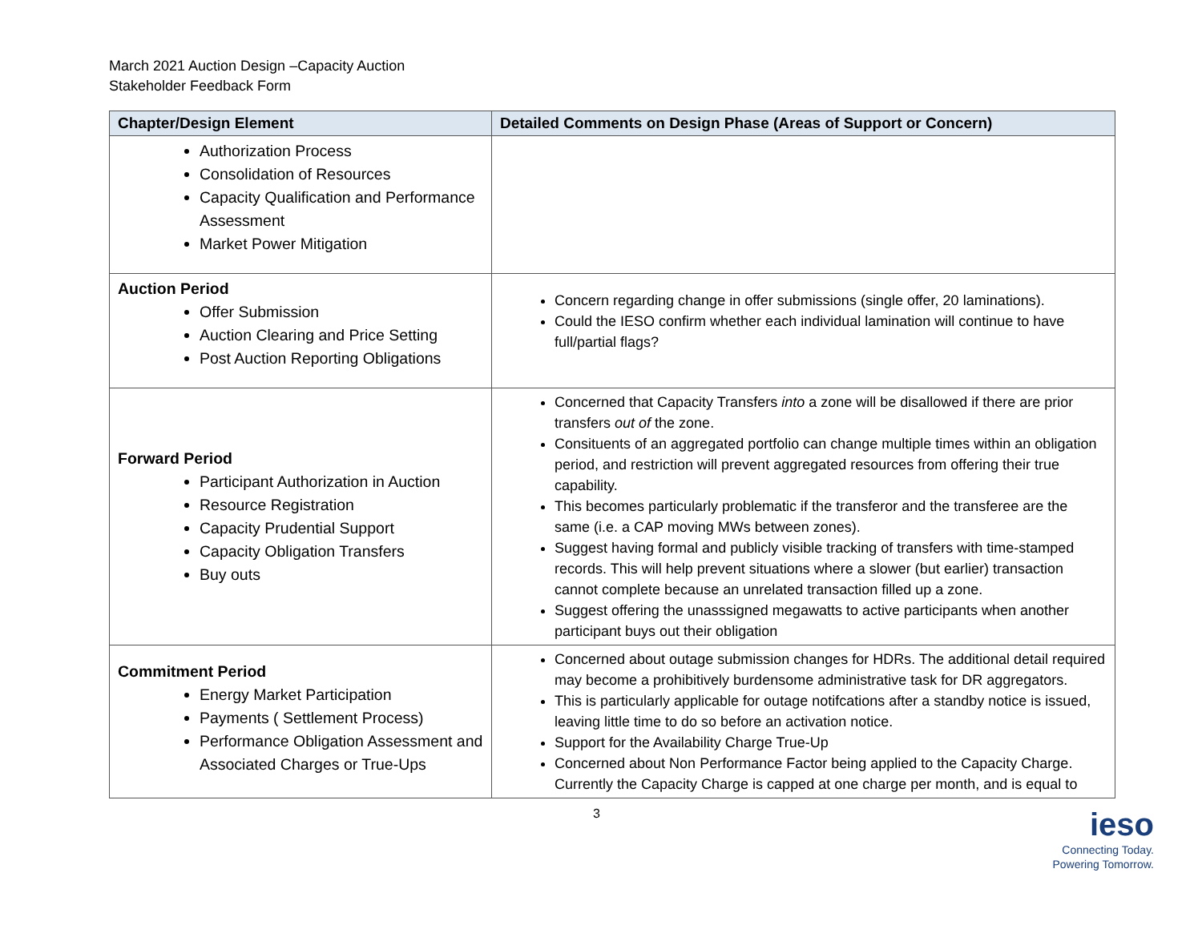March 2021 Auction Design –Capacity Auction
Stakeholder Feedback Form
| Chapter/Design Element | Detailed Comments on Design Phase (Areas of Support or Concern) |
| --- | --- |
| Authorization Process Consolidation of Resources Capacity Qualification and Performance Assessment Market Power Mitigation | |
| Auction Period Offer Submission Auction Clearing and Price Setting Post Auction Reporting Obligations | Concern regarding change in offer submissions (single offer, 20 laminations). Could the IESO confirm whether each individual lamination will continue to have full/partial flags? |
| Forward Period Participant Authorization in Auction Resource Registration Capacity Prudential Support Capacity Obligation Transfers Buy outs | Concerned that Capacity Transfers into a zone will be disallowed if there are prior transfers out of the zone. Consituents of an aggregated portfolio can change multiple times within an obligation period, and restriction will prevent aggregated resources from offering their true capability. This becomes particularly problematic if the transferor and the transferee are the same (i.e. a CAP moving MWs between zones). Suggest having formal and publicly visible tracking of transfers with time-stamped records. This will help prevent situations where a slower (but earlier) transaction cannot complete because an unrelated transaction filled up a zone. Suggest offering the unasssigned megawatts to active participants when another participant buys out their obligation |
| Commitment Period Energy Market Participation Payments ( Settlement Process) Performance Obligation Assessment and Associated Charges or True-Ups | Concerned about outage submission changes for HDRs. The additional detail required may become a prohibitively burdensome administrative task for DR aggregators. This is particularly applicable for outage notifcations after a standby notice is issued, leaving little time to do so before an activation notice. Support for the Availability Charge True-Up Concerned about Non Performance Factor being applied to the Capacity Charge. Currently the Capacity Charge is capped at one charge per month, and is equal to |
3
ieso
Connecting Today.
Powering Tomorrow.